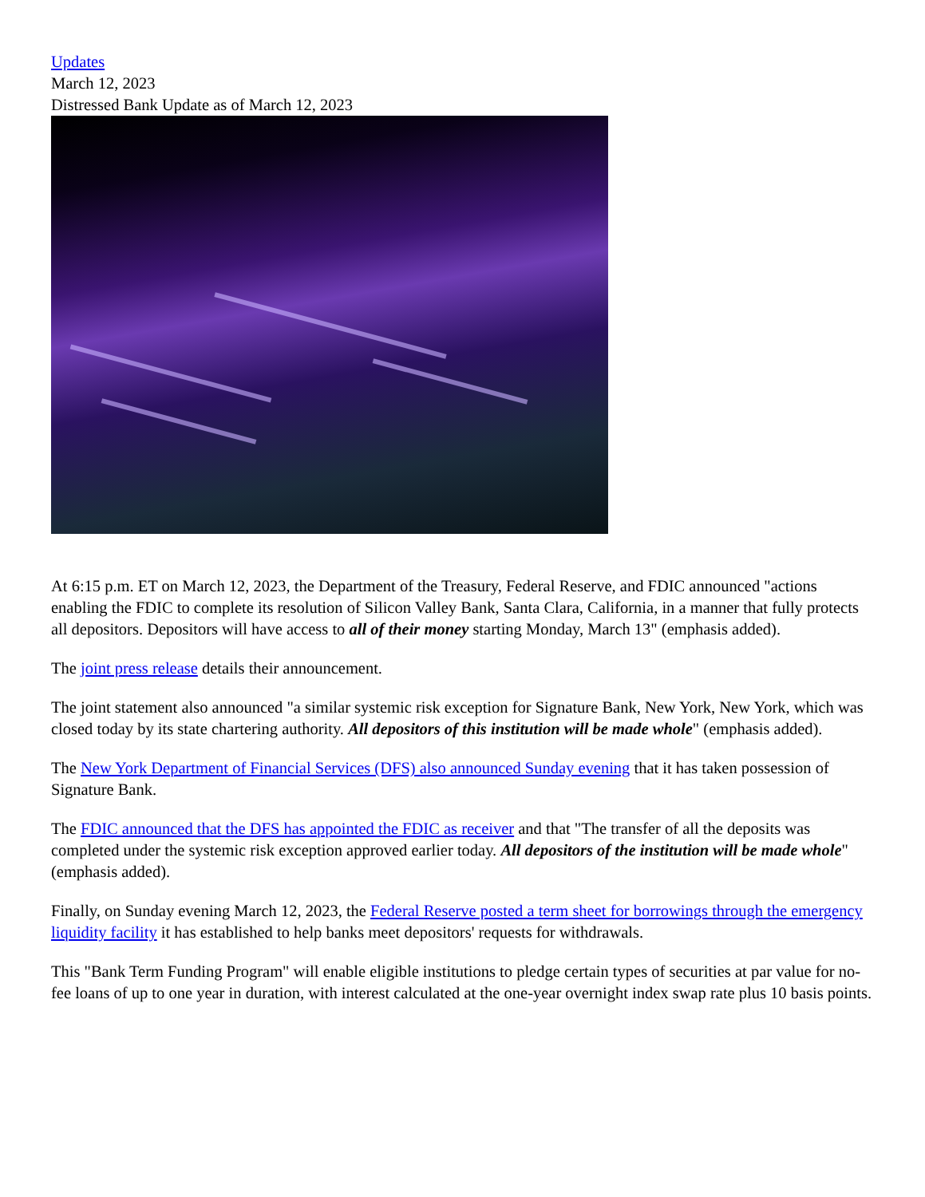Updates
March 12, 2023
Distressed Bank Update as of March 12, 2023
At 6:15 p.m. ET on March 12, 2023, the Department of the Treasury, Federal Reserve, and FDIC announced "actions enabling the FDIC to complete its resolution of Silicon Valley Bank, Santa Clara, California, in a manner that fully protects all depositors. Depositors will have access to all of their money starting Monday, March 13" (emphasis added).
The joint press release details their announcement.
The joint statement also announced "a similar systemic risk exception for Signature Bank, New York, New York, which was closed today by its state chartering authority. All depositors of this institution will be made whole" (emphasis added).
The New York Department of Financial Services (DFS) also announced Sunday evening that it has taken possession of Signature Bank.
The FDIC announced that the DFS has appointed the FDIC as receiver and that "The transfer of all the deposits was completed under the systemic risk exception approved earlier today. All depositors of the institution will be made whole" (emphasis added).
Finally, on Sunday evening March 12, 2023, the Federal Reserve posted a term sheet for borrowings through the emergency liquidity facility it has established to help banks meet depositors' requests for withdrawals.
This "Bank Term Funding Program" will enable eligible institutions to pledge certain types of securities at par value for no-fee loans of up to one year in duration, with interest calculated at the one-year overnight index swap rate plus 10 basis points.